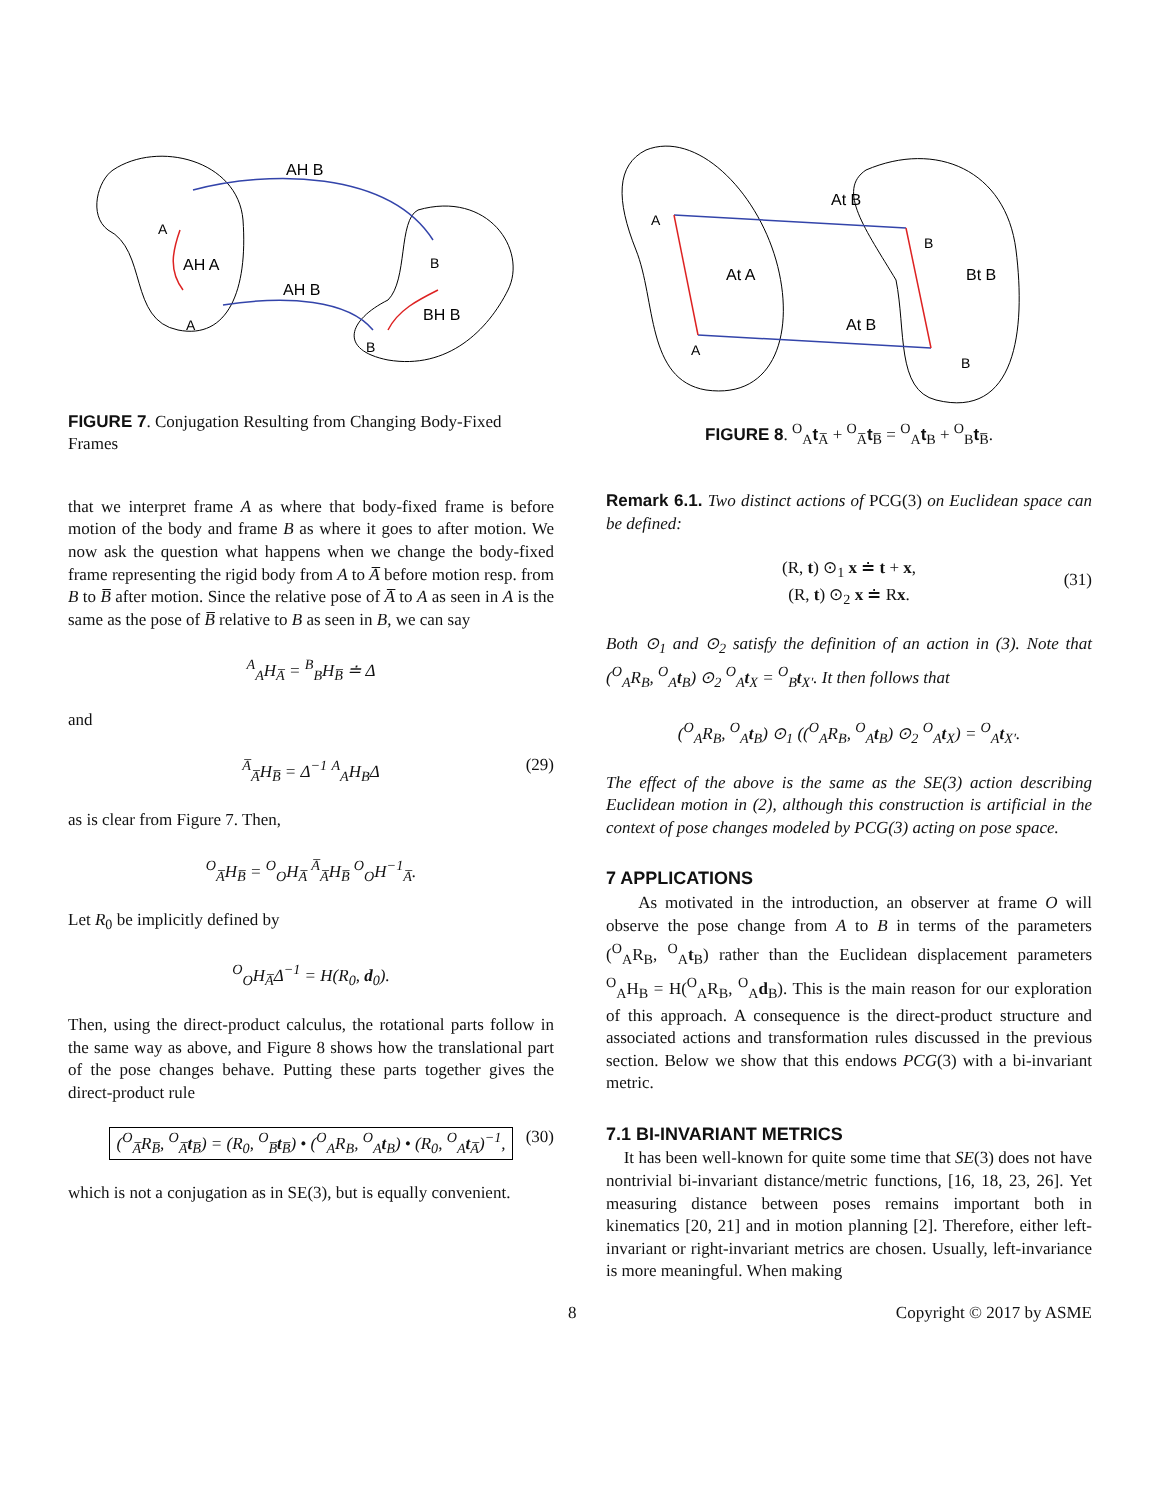AH B
A
AH A
AH B
A
B
BH B
B
FIGURE 7. Conjugation Resulting from Changing Body-Fixed Frames
that we interpret frame A as where that body-fixed frame is before motion of the body and frame B as where it goes to after motion. We now ask the question what happens when we change the body-fixed frame representing the rigid body from A to A̅ before motion resp. from B to B̅ after motion. Since the relative pose of A̅ to A as seen in A is the same as the pose of B̅ relative to B as seen in B, we can say
<sup>A</sup><sub>A</sub>H<sub>A̅</sub> = <sup>B</sup><sub>B</sub>H<sub>B̅</sub> ≐ Δ
and
<sup>A̅</sup><sub>A̅</sub>H<sub>B̅</sub> = Δ<sup>−1</sup> <sup>A</sup><sub>A</sub>H<sub>B</sub>Δ (29)
as is clear from Figure 7. Then,
<sup>O</sup><sub>A̅</sub>H<sub>B̅</sub> = <sup>O</sup><sub>O</sub>H<sub>A̅</sub> <sup>A̅</sup><sub>A̅</sub>H<sub>B̅</sub> <sup>O</sup><sub>O</sub>H<sup>−1</sup><sub>A̅</sub>.
Let R<sub>0</sub> be implicitly defined by
<sup>O</sup><sub>O</sub>H<sub>A̅</sub>Δ<sup>−1</sup> = H(R<sub>0</sub>, d<sub>0</sub>).
Then, using the direct-product calculus, the rotational parts follow in the same way as above, and Figure 8 shows how the translational part of the pose changes behave. Putting these parts together gives the direct-product rule
(<sup>O</sup><sub>A̅</sub>R<sub>B̅</sub>, <sup>O</sup><sub>A̅</sub>t<sub>B̅</sub>) = (R<sub>0</sub>, <sup>O</sup><sub>B̅</sub>t<sub>B̅</sub>) • (<sup>O</sup><sub>A</sub>R<sub>B</sub>, <sup>O</sup><sub>A</sub>t<sub>B</sub>) • (R<sub>0</sub>, <sup>O</sup><sub>A</sub>t<sub>A̅</sub>)<sup>−1</sup>, (30)
which is not a conjugation as in SE(3), but is equally convenient.
A
A
B
B
At B
At A
At B
Bt B
FIGURE 8. <sup>O</sup><sub>A</sub>t<sub>A̅</sub> + <sup>O</sup><sub>A̅</sub>t<sub>B̅</sub> = <sup>O</sup><sub>A</sub>t<sub>B</sub> + <sup>O</sup><sub>B</sub>t<sub>B̅</sub>.
Remark 6.1. Two distinct actions of PCG(3) on Euclidean space can be defined:
(R, t) ⊙<sub>1</sub> x ≐ t + x,
(R, t) ⊙<sub>2</sub> x ≐ Rx.
(31)
Both ⊙<sub>1</sub> and ⊙<sub>2</sub> satisfy the definition of an action in (3). Note that (<sup>O</sup><sub>A</sub>R<sub>B</sub>, <sup>O</sup><sub>A</sub>t<sub>B</sub>) ⊙<sub>2</sub> <sup>O</sup><sub>A</sub>t<sub>X</sub> = <sup>O</sup><sub>B</sub>t<sub>X′</sub>. It then follows that
(<sup>O</sup><sub>A</sub>R<sub>B</sub>, <sup>O</sup><sub>A</sub>t<sub>B</sub>) ⊙<sub>1</sub> ((<sup>O</sup><sub>A</sub>R<sub>B</sub>, <sup>O</sup><sub>A</sub>t<sub>B</sub>) ⊙<sub>2</sub> <sup>O</sup><sub>A</sub>t<sub>X</sub>) = <sup>O</sup><sub>A</sub>t<sub>X′</sub>.
The effect of the above is the same as the SE(3) action describing Euclidean motion in (2), although this construction is artificial in the context of pose changes modeled by PCG(3) acting on pose space.
7 APPLICATIONS
As motivated in the introduction, an observer at frame O will observe the pose change from A to B in terms of the parameters (<sup>O</sup><sub>A</sub>R<sub>B</sub>, <sup>O</sup><sub>A</sub>t<sub>B</sub>) rather than the Euclidean displacement parameters <sup>O</sup><sub>A</sub>H<sub>B</sub> = H(<sup>O</sup><sub>A</sub>R<sub>B</sub>, <sup>O</sup><sub>A</sub>d<sub>B</sub>). This is the main reason for our exploration of this approach. A consequence is the direct-product structure and associated actions and transformation rules discussed in the previous section. Below we show that this endows PCG(3) with a bi-invariant metric.
7.1 BI-INVARIANT METRICS
It has been well-known for quite some time that SE(3) does not have nontrivial bi-invariant distance/metric functions, [16, 18, 23, 26]. Yet measuring distance between poses remains important both in kinematics [20, 21] and in motion planning [2]. Therefore, either left-invariant or right-invariant metrics are chosen. Usually, left-invariance is more meaningful. When making
8 Copyright © 2017 by ASME